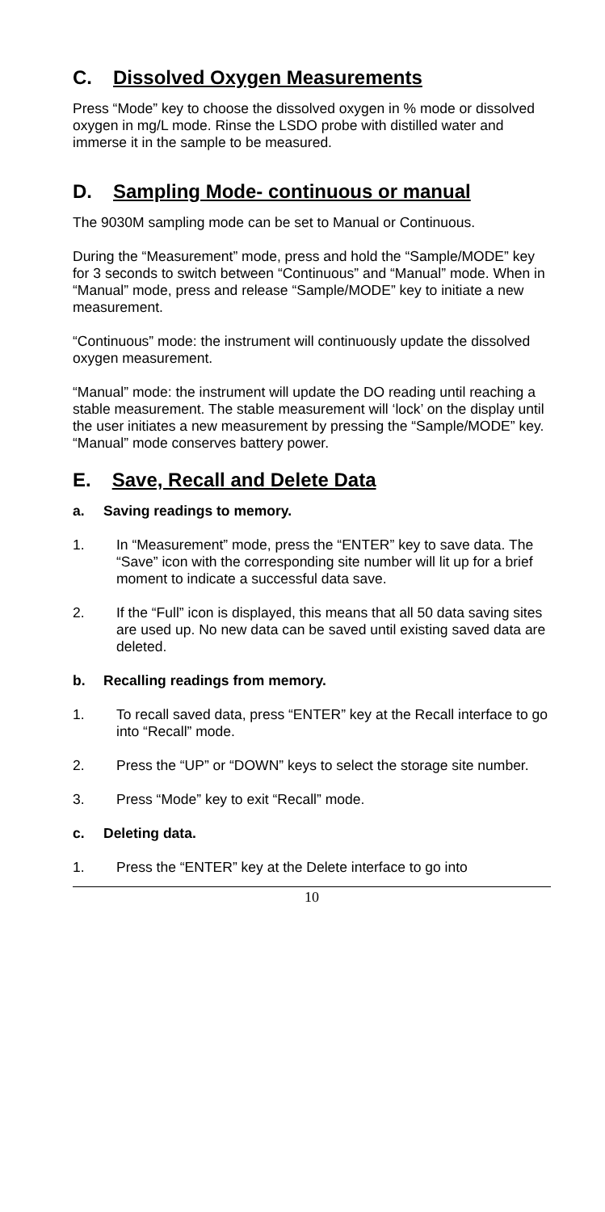C. Dissolved Oxygen Measurements
Press “Mode” key to choose the dissolved oxygen in % mode or dissolved oxygen in mg/L mode. Rinse the LSDO probe with distilled water and immerse it in the sample to be measured.
D. Sampling Mode- continuous or manual
The 9030M sampling mode can be set to Manual or Continuous.
During the “Measurement” mode, press and hold the “Sample/MODE” key for 3 seconds to switch between “Continuous” and “Manual” mode. When in “Manual” mode, press and release “Sample/MODE” key to initiate a new measurement.
“Continuous” mode: the instrument will continuously update the dissolved oxygen measurement.
“Manual” mode: the instrument will update the DO reading until reaching a stable measurement. The stable measurement will ‘lock’ on the display until the user initiates a new measurement by pressing the “Sample/MODE” key. “Manual” mode conserves battery power.
E. Save, Recall and Delete Data
a. Saving readings to memory.
1. In “Measurement” mode, press the “ENTER” key to save data. The “Save” icon with the corresponding site number will lit up for a brief moment to indicate a successful data save.
2. If the “Full” icon is displayed, this means that all 50 data saving sites are used up. No new data can be saved until existing saved data are deleted.
b. Recalling readings from memory.
1. To recall saved data, press “ENTER” key at the Recall interface to go into “Recall” mode.
2. Press the “UP” or “DOWN” keys to select the storage site number.
3. Press “Mode” key to exit “Recall” mode.
c. Deleting data.
1. Press the “ENTER” key at the Delete interface to go into
10